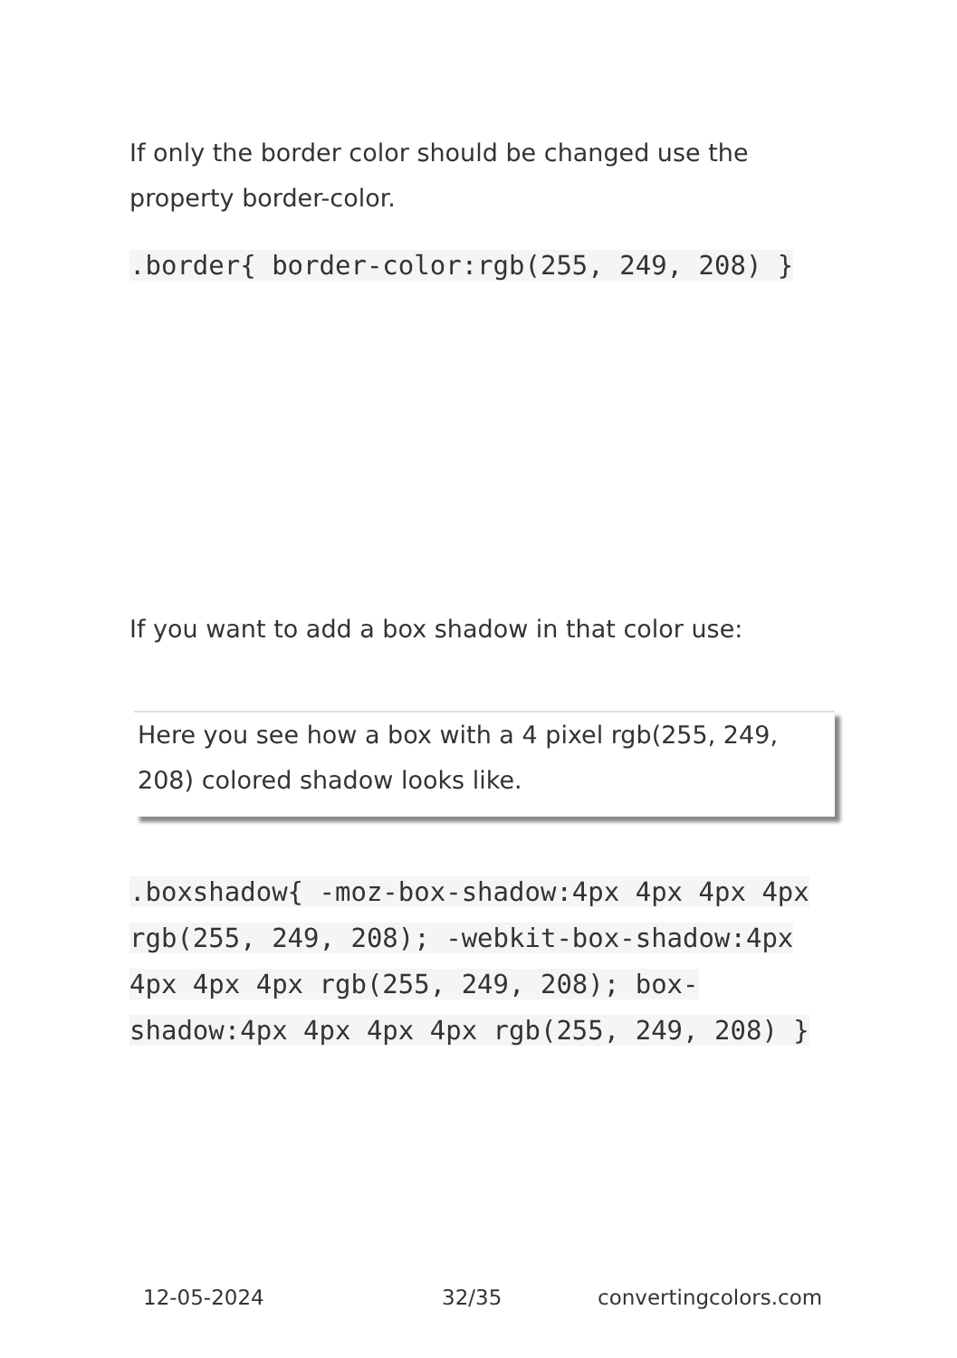If only the border color should be changed use the property border-color.
.border{ border-color:rgb(255, 249, 208) }
If you want to add a box shadow in that color use:
Here you see how a box with a 4 pixel rgb(255, 249, 208) colored shadow looks like.
.boxshadow{ -moz-box-shadow:4px 4px 4px 4px rgb(255, 249, 208); -webkit-box-shadow:4px 4px 4px 4px rgb(255, 249, 208); box-shadow:4px 4px 4px 4px rgb(255, 249, 208) }
12-05-2024 32/35 convertingcolors.com